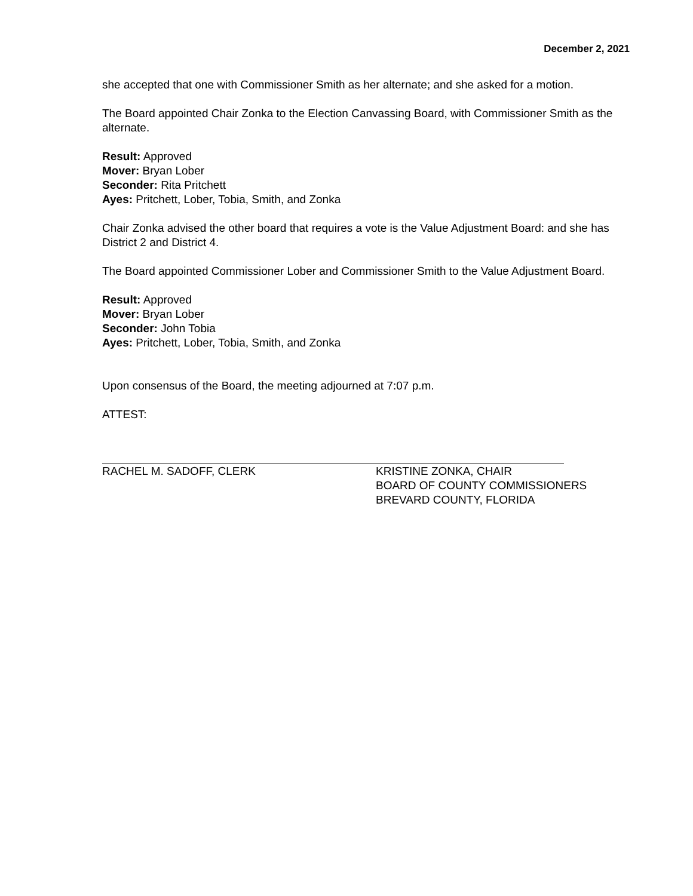December 2, 2021
she accepted that one with Commissioner Smith as her alternate; and she asked for a motion.
The Board appointed Chair Zonka to the Election Canvassing Board, with Commissioner Smith as the alternate.
Result: Approved
Mover: Bryan Lober
Seconder: Rita Pritchett
Ayes: Pritchett, Lober, Tobia, Smith, and Zonka
Chair Zonka advised the other board that requires a vote is the Value Adjustment Board: and she has District 2 and District 4.
The Board appointed Commissioner Lober and Commissioner Smith to the Value Adjustment Board.
Result: Approved
Mover: Bryan Lober
Seconder: John Tobia
Ayes: Pritchett, Lober, Tobia, Smith, and Zonka
Upon consensus of the Board, the meeting adjourned at 7:07 p.m.
ATTEST:
RACHEL M. SADOFF, CLERK KRISTINE ZONKA, CHAIR
BOARD OF COUNTY COMMISSIONERS
BREVARD COUNTY, FLORIDA